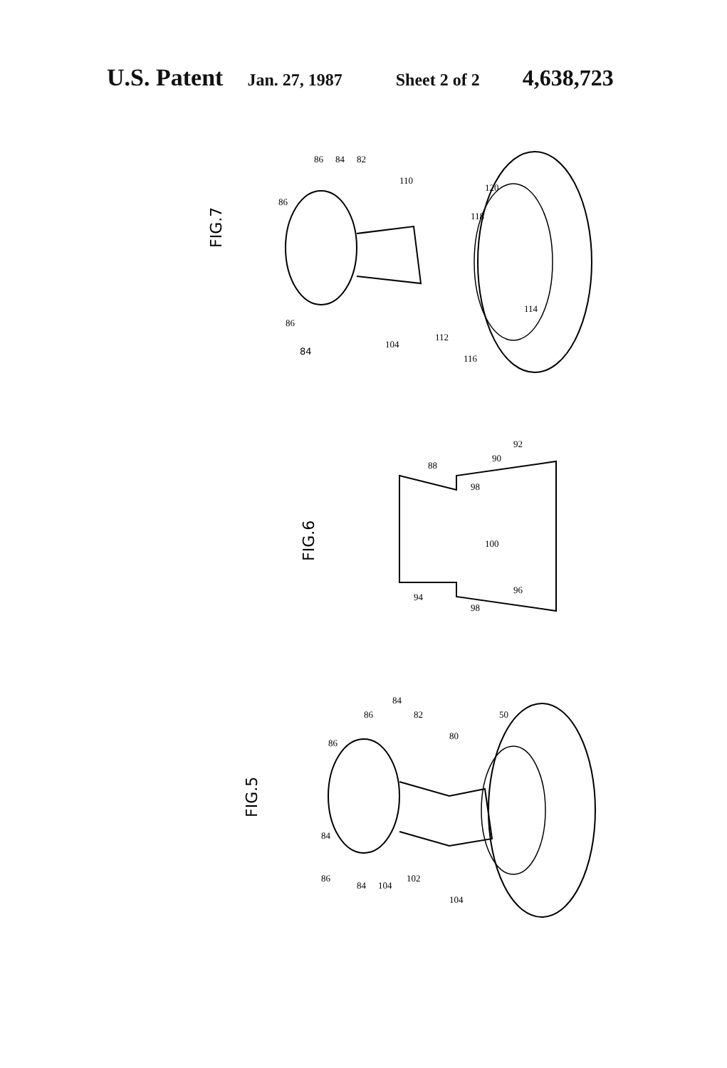U.S. Patent Jan. 27, 1987 Sheet 2 of 2 4,638,723
FIG.7
84
104
112
116
118
120
114
110
82
84
86
86
86
FIG.6
88
94
100
90
92
98
98
96
FIG.5
80
50
82
84
86
86
84
86
84
104
102
104